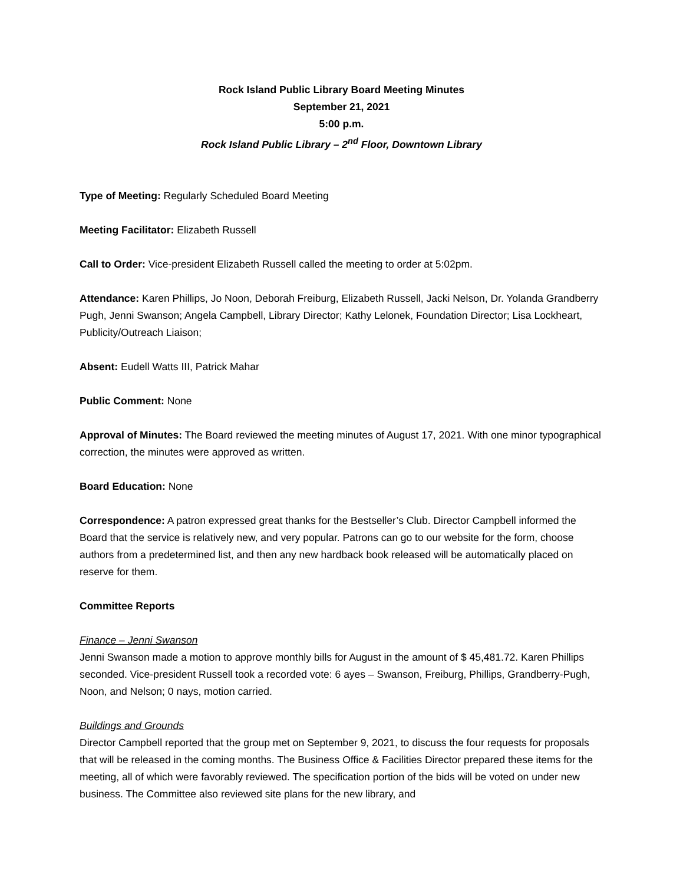Rock Island Public Library Board Meeting Minutes
September 21, 2021
5:00 p.m.
Rock Island Public Library – 2<sup>nd</sup> Floor, Downtown Library
Type of Meeting: Regularly Scheduled Board Meeting
Meeting Facilitator: Elizabeth Russell
Call to Order: Vice-president Elizabeth Russell called the meeting to order at 5:02pm.
Attendance: Karen Phillips, Jo Noon, Deborah Freiburg, Elizabeth Russell, Jacki Nelson, Dr. Yolanda Grandberry Pugh, Jenni Swanson; Angela Campbell, Library Director; Kathy Lelonek, Foundation Director; Lisa Lockheart, Publicity/Outreach Liaison;
Absent: Eudell Watts III, Patrick Mahar
Public Comment: None
Approval of Minutes: The Board reviewed the meeting minutes of August 17, 2021. With one minor typographical correction, the minutes were approved as written.
Board Education: None
Correspondence: A patron expressed great thanks for the Bestseller’s Club. Director Campbell informed the Board that the service is relatively new, and very popular. Patrons can go to our website for the form, choose authors from a predetermined list, and then any new hardback book released will be automatically placed on reserve for them.
Committee Reports
Finance – Jenni Swanson
Jenni Swanson made a motion to approve monthly bills for August in the amount of $ 45,481.72. Karen Phillips seconded. Vice-president Russell took a recorded vote: 6 ayes – Swanson, Freiburg, Phillips, Grandberry-Pugh, Noon, and Nelson; 0 nays, motion carried.
Buildings and Grounds
Director Campbell reported that the group met on September 9, 2021, to discuss the four requests for proposals that will be released in the coming months. The Business Office & Facilities Director prepared these items for the meeting, all of which were favorably reviewed. The specification portion of the bids will be voted on under new business. The Committee also reviewed site plans for the new library, and